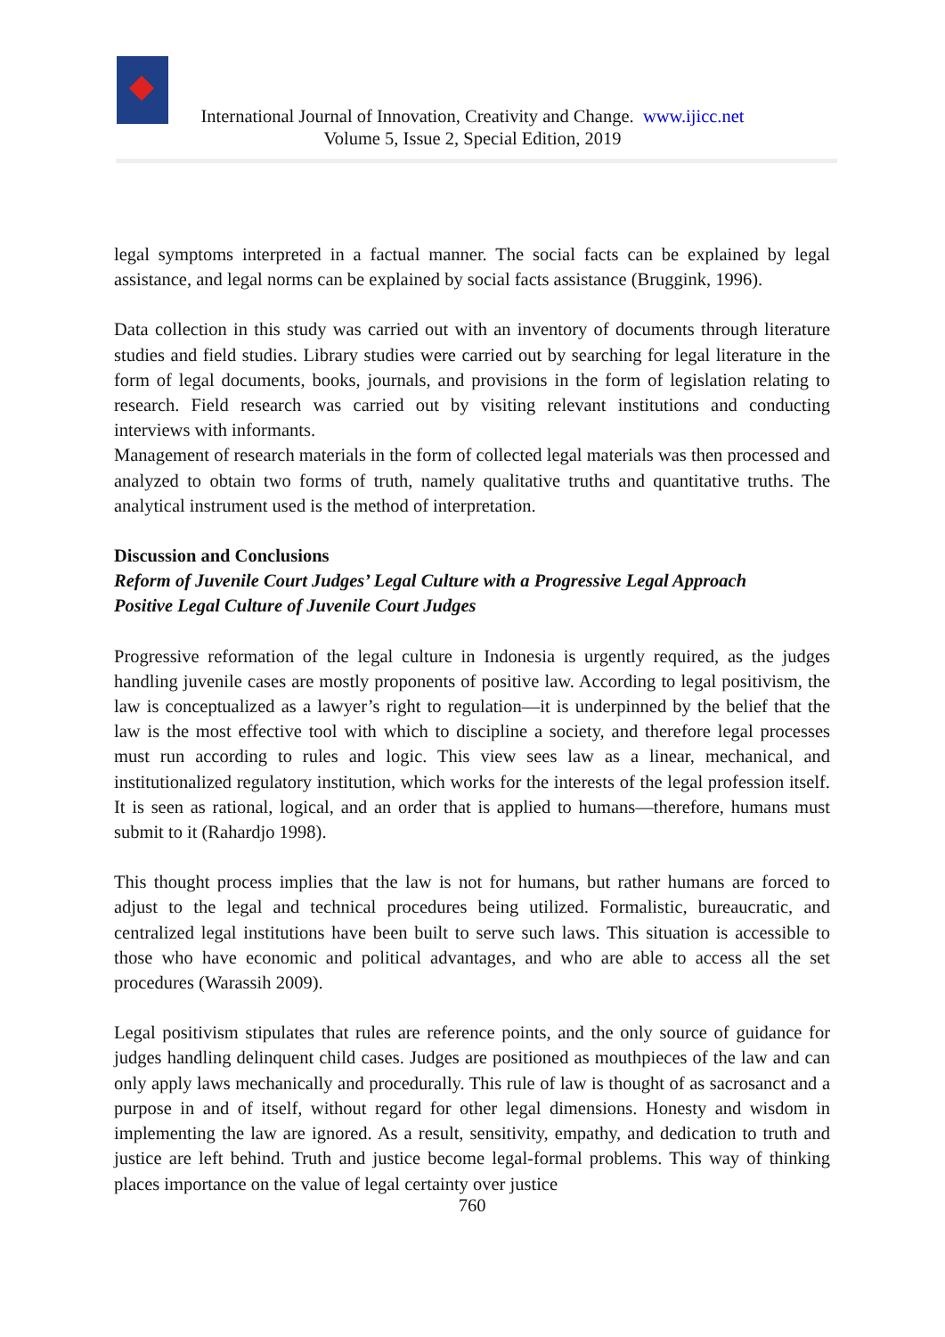International Journal of Innovation, Creativity and Change. www.ijicc.net
Volume 5, Issue 2, Special Edition, 2019
legal symptoms interpreted in a factual manner. The social facts can be explained by legal assistance, and legal norms can be explained by social facts assistance (Bruggink, 1996).
Data collection in this study was carried out with an inventory of documents through literature studies and field studies. Library studies were carried out by searching for legal literature in the form of legal documents, books, journals, and provisions in the form of legislation relating to research. Field research was carried out by visiting relevant institutions and conducting interviews with informants.
Management of research materials in the form of collected legal materials was then processed and analyzed to obtain two forms of truth, namely qualitative truths and quantitative truths. The analytical instrument used is the method of interpretation.
Discussion and Conclusions
Reform of Juvenile Court Judges’ Legal Culture with a Progressive Legal Approach
Positive Legal Culture of Juvenile Court Judges
Progressive reformation of the legal culture in Indonesia is urgently required, as the judges handling juvenile cases are mostly proponents of positive law. According to legal positivism, the law is conceptualized as a lawyer’s right to regulation—it is underpinned by the belief that the law is the most effective tool with which to discipline a society, and therefore legal processes must run according to rules and logic. This view sees law as a linear, mechanical, and institutionalized regulatory institution, which works for the interests of the legal profession itself. It is seen as rational, logical, and an order that is applied to humans—therefore, humans must submit to it (Rahardjo 1998).
This thought process implies that the law is not for humans, but rather humans are forced to adjust to the legal and technical procedures being utilized. Formalistic, bureaucratic, and centralized legal institutions have been built to serve such laws. This situation is accessible to those who have economic and political advantages, and who are able to access all the set procedures (Warassih 2009).
Legal positivism stipulates that rules are reference points, and the only source of guidance for judges handling delinquent child cases. Judges are positioned as mouthpieces of the law and can only apply laws mechanically and procedurally. This rule of law is thought of as sacrosanct and a purpose in and of itself, without regard for other legal dimensions. Honesty and wisdom in implementing the law are ignored. As a result, sensitivity, empathy, and dedication to truth and justice are left behind. Truth and justice become legal-formal problems. This way of thinking places importance on the value of legal certainty over justice
760